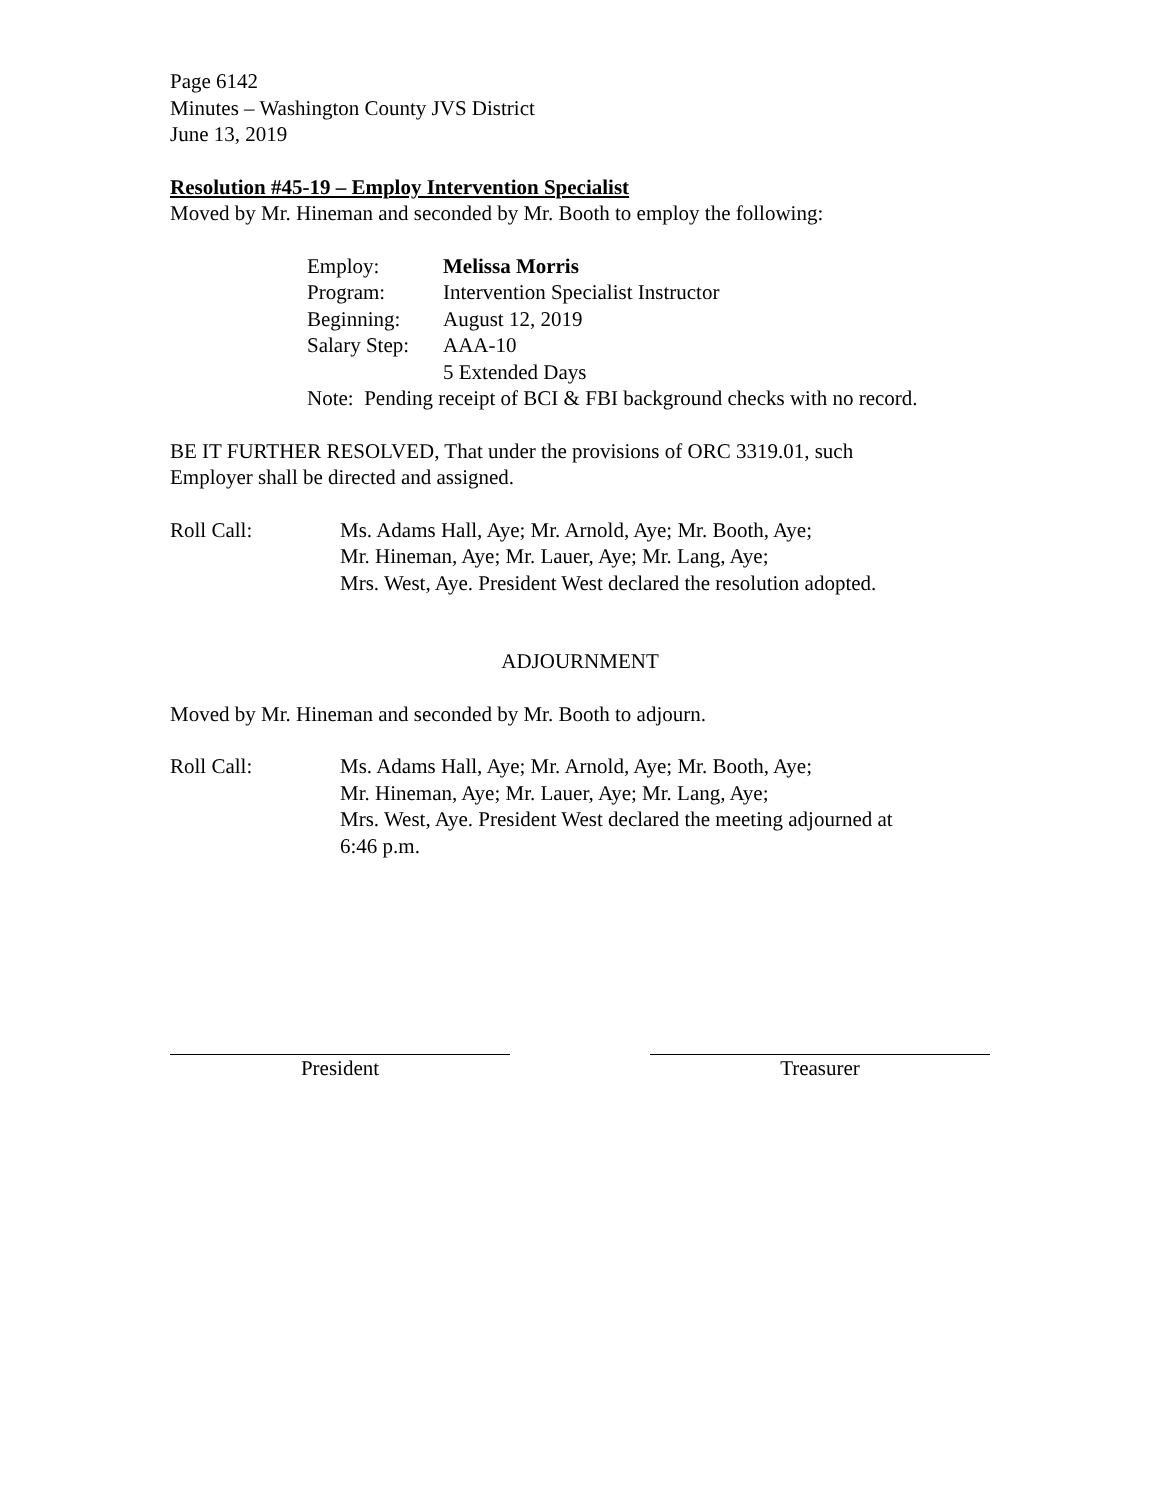Page 6142
Minutes – Washington County JVS District
June 13, 2019
Resolution #45-19 – Employ Intervention Specialist
Moved by Mr. Hineman and seconded by Mr. Booth to employ the following:
| Employ: | Melissa Morris |
| Program: | Intervention Specialist Instructor |
| Beginning: | August 12, 2019 |
| Salary Step: | AAA-10 |
| | 5 Extended Days |
Note: Pending receipt of BCI & FBI background checks with no record.
BE IT FURTHER RESOLVED, That under the provisions of ORC 3319.01, such
Employer shall be directed and assigned.
| Roll Call: | Ms. Adams Hall, Aye; Mr. Arnold, Aye; Mr. Booth, Aye; Mr. Hineman, Aye; Mr. Lauer, Aye; Mr. Lang, Aye; Mrs. West, Aye. President West declared the resolution adopted. |
ADJOURNMENT
Moved by Mr. Hineman and seconded by Mr. Booth to adjourn.
| Roll Call: | Ms. Adams Hall, Aye; Mr. Arnold, Aye; Mr. Booth, Aye; Mr. Hineman, Aye; Mr. Lauer, Aye; Mr. Lang, Aye; Mrs. West, Aye. President West declared the meeting adjourned at 6:46 p.m. |
President Treasurer